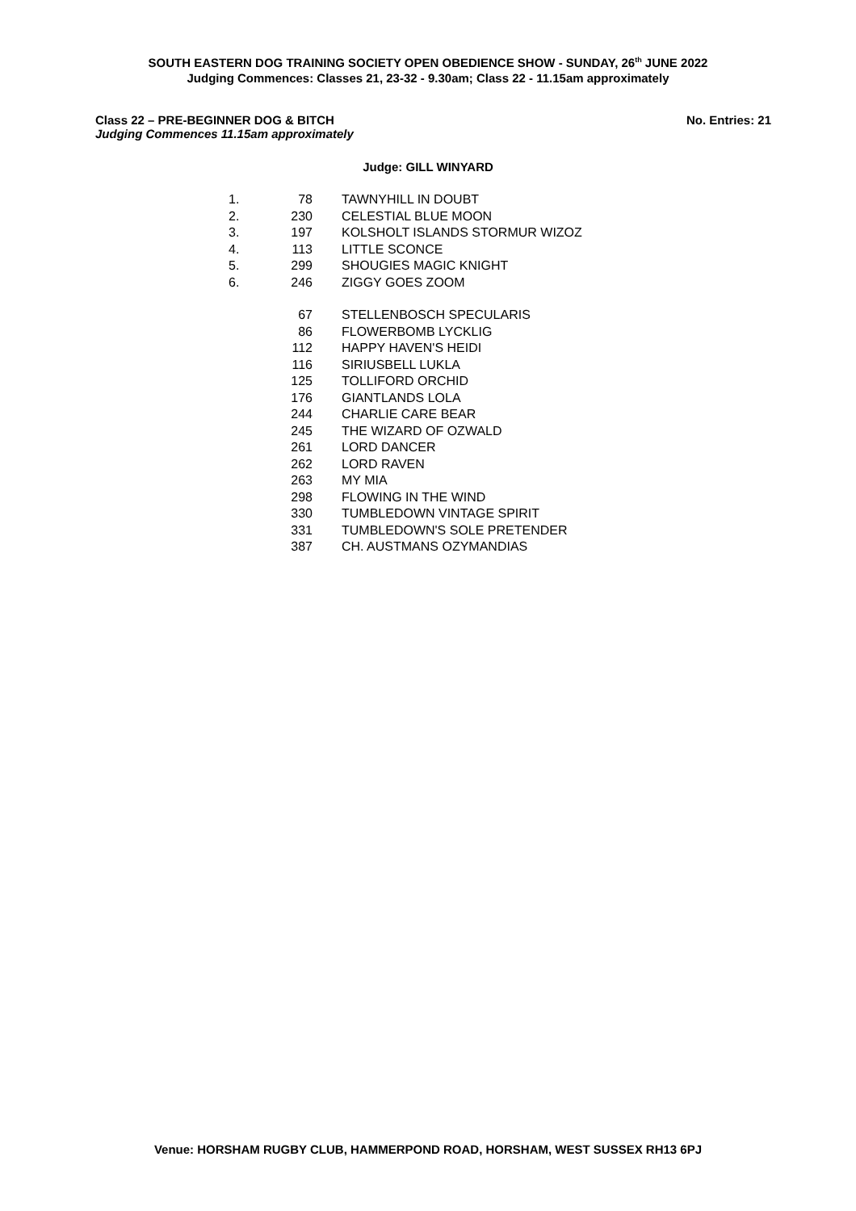SOUTH EASTERN DOG TRAINING SOCIETY OPEN OBEDIENCE SHOW - SUNDAY, 26<sup>th</sup> JUNE 2022
Judging Commences: Classes 21, 23-32 - 9.30am; Class 22 - 11.15am approximately
Class 22 – PRE-BEGINNER DOG & BITCH No. Entries: 21
Judging Commences 11.15am approximately
Judge: GILL WINYARD
| 1. | 78 | TAWNYHILL IN DOUBT |
| 2. | 230 | CELESTIAL BLUE MOON |
| 3. | 197 | KOLSHOLT ISLANDS STORMUR WIZOZ |
| 4. | 113 | LITTLE SCONCE |
| 5. | 299 | SHOUGIES MAGIC KNIGHT |
| 6. | 246 | ZIGGY GOES ZOOM |
| | 67 | STELLENBOSCH SPECULARIS |
| | 86 | FLOWERBOMB LYCKLIG |
| | 112 | HAPPY HAVEN'S HEIDI |
| | 116 | SIRIUSBELL LUKLA |
| | 125 | TOLLIFORD ORCHID |
| | 176 | GIANTLANDS LOLA |
| | 244 | CHARLIE CARE BEAR |
| | 245 | THE WIZARD OF OZWALD |
| | 261 | LORD DANCER |
| | 262 | LORD RAVEN |
| | 263 | MY MIA |
| | 298 | FLOWING IN THE WIND |
| | 330 | TUMBLEDOWN VINTAGE SPIRIT |
| | 331 | TUMBLEDOWN'S SOLE PRETENDER |
| | 387 | CH. AUSTMANS OZYMANDIAS |
Venue: HORSHAM RUGBY CLUB, HAMMERPOND ROAD, HORSHAM, WEST SUSSEX RH13 6PJ